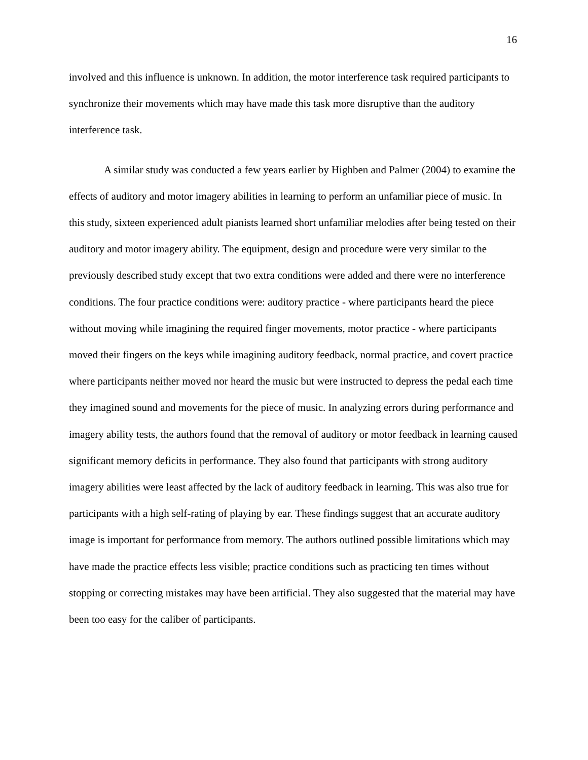16
involved and this influence is unknown. In addition, the motor interference task required participants to synchronize their movements which may have made this task more disruptive than the auditory interference task.
A similar study was conducted a few years earlier by Highben and Palmer (2004) to examine the effects of auditory and motor imagery abilities in learning to perform an unfamiliar piece of music. In this study, sixteen experienced adult pianists learned short unfamiliar melodies after being tested on their auditory and motor imagery ability. The equipment, design and procedure were very similar to the previously described study except that two extra conditions were added and there were no interference conditions. The four practice conditions were: auditory practice - where participants heard the piece without moving while imagining the required finger movements, motor practice - where participants moved their fingers on the keys while imagining auditory feedback, normal practice, and covert practice where participants neither moved nor heard the music but were instructed to depress the pedal each time they imagined sound and movements for the piece of music. In analyzing errors during performance and imagery ability tests, the authors found that the removal of auditory or motor feedback in learning caused significant memory deficits in performance. They also found that participants with strong auditory imagery abilities were least affected by the lack of auditory feedback in learning. This was also true for participants with a high self-rating of playing by ear. These findings suggest that an accurate auditory image is important for performance from memory. The authors outlined possible limitations which may have made the practice effects less visible; practice conditions such as practicing ten times without stopping or correcting mistakes may have been artificial. They also suggested that the material may have been too easy for the caliber of participants.